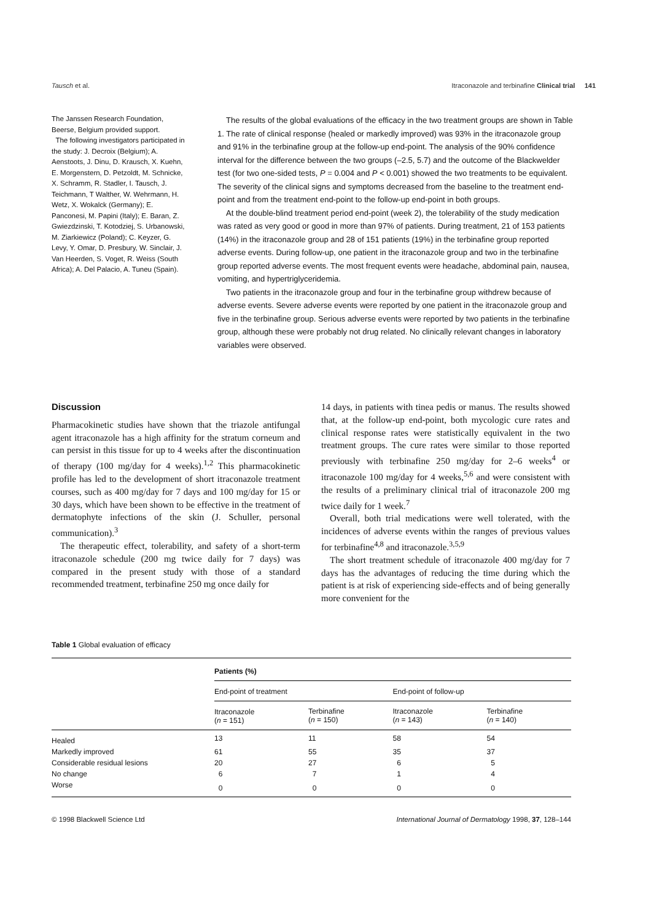Tausch et al. Itraconazole and terbinafine Clinical trial 141
The Janssen Research Foundation, Beerse, Belgium provided support.
The following investigators participated in the study: J. Decroix (Belgium); A. Aenstoots, J. Dinu, D. Krausch, X. Kuehn, E. Morgenstern, D. Petzoldt, M. Schnicke, X. Schramm, R. Stadler, I. Tausch, J. Teichmann, T Walther, W. Wehrmann, H. Wetz, X. Wokalck (Germany); E. Panconesi, M. Papini (Italy); E. Baran, Z. Gwiezdzinski, T. Kotodziej, S. Urbanowski, M. Ziarkiewicz (Poland); C. Keyzer, G. Levy, Y. Omar, D. Presbury, W. Sinclair, J. Van Heerden, S. Voget, R. Weiss (South Africa); A. Del Palacio, A. Tuneu (Spain).
The results of the global evaluations of the efficacy in the two treatment groups are shown in Table 1. The rate of clinical response (healed or markedly improved) was 93% in the itraconazole group and 91% in the terbinafine group at the follow-up end-point. The analysis of the 90% confidence interval for the difference between the two groups (–2.5, 5.7) and the outcome of the Blackwelder test (for two one-sided tests, P = 0.004 and P < 0.001) showed the two treatments to be equivalent. The severity of the clinical signs and symptoms decreased from the baseline to the treatment end-point and from the treatment end-point to the follow-up end-point in both groups.
At the double-blind treatment period end-point (week 2), the tolerability of the study medication was rated as very good or good in more than 97% of patients. During treatment, 21 of 153 patients (14%) in the itraconazole group and 28 of 151 patients (19%) in the terbinafine group reported adverse events. During follow-up, one patient in the itraconazole group and two in the terbinafine group reported adverse events. The most frequent events were headache, abdominal pain, nausea, vomiting, and hypertriglyceridemia.
Two patients in the itraconazole group and four in the terbinafine group withdrew because of adverse events. Severe adverse events were reported by one patient in the itraconazole group and five in the terbinafine group. Serious adverse events were reported by two patients in the terbinafine group, although these were probably not drug related. No clinically relevant changes in laboratory variables were observed.
Discussion
Pharmacokinetic studies have shown that the triazole antifungal agent itraconazole has a high affinity for the stratum corneum and can persist in this tissue for up to 4 weeks after the discontinuation of therapy (100 mg/day for 4 weeks).<sup>1,2</sup> This pharmacokinetic profile has led to the development of short itraconazole treatment courses, such as 400 mg/day for 7 days and 100 mg/day for 15 or 30 days, which have been shown to be effective in the treatment of dermatophyte infections of the skin (J. Schuller, personal communication).<sup>3</sup>
The therapeutic effect, tolerability, and safety of a short-term itraconazole schedule (200 mg twice daily for 7 days) was compared in the present study with those of a standard recommended treatment, terbinafine 250 mg once daily for
14 days, in patients with tinea pedis or manus. The results showed that, at the follow-up end-point, both mycologic cure rates and clinical response rates were statistically equivalent in the two treatment groups. The cure rates were similar to those reported previously with terbinafine 250 mg/day for 2–6 weeks<sup>4</sup> or itraconazole 100 mg/day for 4 weeks,<sup>5,6</sup> and were consistent with the results of a preliminary clinical trial of itraconazole 200 mg twice daily for 1 week.<sup>7</sup>
Overall, both trial medications were well tolerated, with the incidences of adverse events within the ranges of previous values for terbinafine<sup>4,8</sup> and itraconazole.<sup>3,5,9</sup>
The short treatment schedule of itraconazole 400 mg/day for 7 days has the advantages of reducing the time during which the patient is at risk of experiencing side-effects and of being generally more convenient for the
Table 1 Global evaluation of efficacy
| | Patients (%) | | | |
| --- | --- | --- | --- | --- |
| | End-point of treatment | | End-point of follow-up | |
| | Itraconazole ( n = 151) | Terbinafine ( n = 150) | Itraconazole ( n = 143) | Terbinafine ( n = 140) |
| Healed | 13 | 11 | 58 | 54 |
| Markedly improved | 61 | 55 | 35 | 37 |
| Considerable residual lesions | 20 | 27 | 6 | 5 |
| No change | 6 | 7 | 1 | 4 |
| Worse | 0 | 0 | 0 | 0 |
© 1998 Blackwell Science Ltd International Journal of Dermatology 1998, 37, 128–144